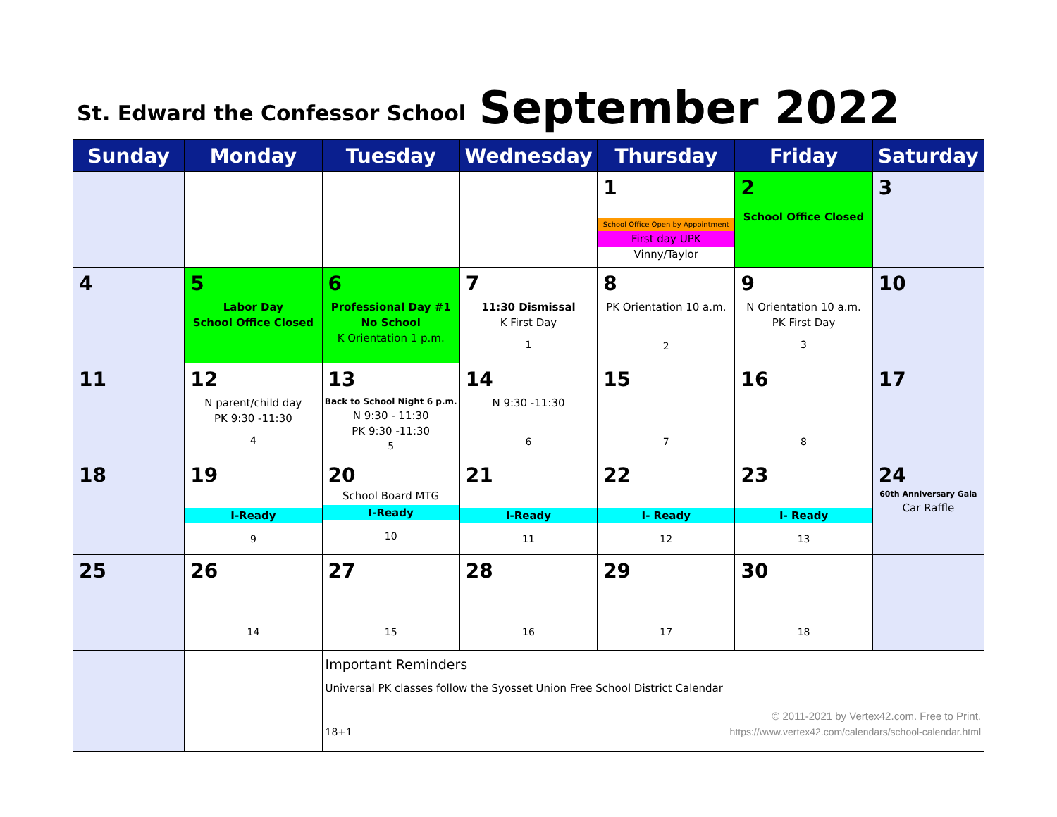St. Edward the Confessor School
September 2022
| Sunday | Monday | Tuesday | Wednesday | Thursday | Friday | Saturday |
| --- | --- | --- | --- | --- | --- | --- |
| | | | | 1 School Office Open by Appointment First day UPK Vinny/Taylor | 2 School Office Closed | 3 |
| 4 | 5 Labor Day School Office Closed | 6 Professional Day #1 No School K Orientation 1 p.m. | 7 11:30 Dismissal K First Day 1 | 8 PK Orientation 10 a.m. 2 | 9 N Orientation 10 a.m. PK First Day 3 | 10 |
| 11 | 12 N parent/child day PK 9:30 -11:30 4 | 13 Back to School Night 6 p.m. N 9:30 - 11:30 PK 9:30 -11:30 5 | 14 N 9:30 -11:30 6 | 15 7 | 16 8 | 17 |
| 18 | 19 I-Ready 9 | 20 School Board MTG I-Ready 10 | 21 I-Ready 11 | 22 I- Ready 12 | 23 I- Ready 13 | 24 60th Anniversary Gala Car Raffle |
| 25 | 26 14 | 27 15 | 28 16 | 29 17 | 30 18 | |
| | | Important Reminders Universal PK classes follow the Syosset Union Free School District Calendar © 2011-2021 by Vertex42.com. Free to Print. 18+1 https://www.vertex42.com/calendars/school-calendar.html | | | | |